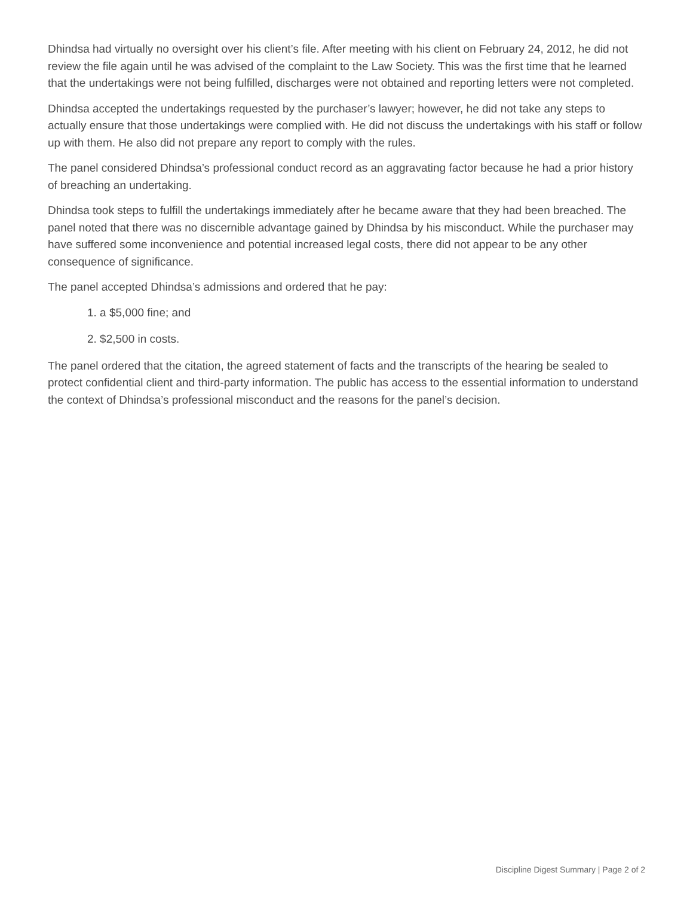Dhindsa had virtually no oversight over his client’s file. After meeting with his client on February 24, 2012, he did not review the file again until he was advised of the complaint to the Law Society. This was the first time that he learned that the undertakings were not being fulfilled, discharges were not obtained and reporting letters were not completed.
Dhindsa accepted the undertakings requested by the purchaser’s lawyer; however, he did not take any steps to actually ensure that those undertakings were complied with. He did not discuss the undertakings with his staff or follow up with them. He also did not prepare any report to comply with the rules.
The panel considered Dhindsa’s professional conduct record as an aggravating factor because he had a prior history of breaching an undertaking.
Dhindsa took steps to fulfill the undertakings immediately after he became aware that they had been breached. The panel noted that there was no discernible advantage gained by Dhindsa by his misconduct. While the purchaser may have suffered some inconvenience and potential increased legal costs, there did not appear to be any other consequence of significance.
The panel accepted Dhindsa’s admissions and ordered that he pay:
1. a $5,000 fine; and
2. $2,500 in costs.
The panel ordered that the citation, the agreed statement of facts and the transcripts of the hearing be sealed to protect confidential client and third-party information. The public has access to the essential information to understand the context of Dhindsa’s professional misconduct and the reasons for the panel’s decision.
Discipline Digest Summary | Page 2 of 2